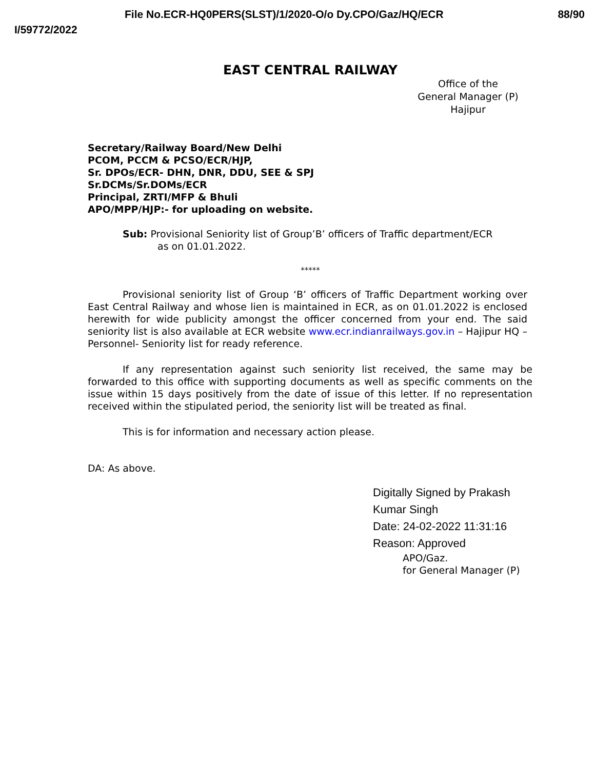File No.ECR-HQ0PERS(SLST)/1/2020-O/o Dy.CPO/Gaz/HQ/ECR 88/90
I/59772/2022
EAST CENTRAL RAILWAY
Office of the
General Manager (P)
Hajipur
Secretary/Railway Board/New Delhi
PCOM, PCCM & PCSO/ECR/HJP,
Sr. DPOs/ECR- DHN, DNR, DDU, SEE & SPJ
Sr.DCMs/Sr.DOMs/ECR
Principal, ZRTI/MFP & Bhuli
APO/MPP/HJP:- for uploading on website.
Sub: Provisional Seniority list of Group’B’ officers of Traffic department/ECR
as on 01.01.2022.
*****
Provisional seniority list of Group ‘B’ officers of Traffic Department working over East Central Railway and whose lien is maintained in ECR, as on 01.01.2022 is enclosed herewith for wide publicity amongst the officer concerned from your end. The said seniority list is also available at ECR website www.ecr.indianrailways.gov.in – Hajipur HQ – Personnel- Seniority list for ready reference.
If any representation against such seniority list received, the same may be forwarded to this office with supporting documents as well as specific comments on the issue within 15 days positively from the date of issue of this letter. If no representation received within the stipulated period, the seniority list will be treated as final.
This is for information and necessary action please.
DA: As above.
Digitally Signed by Prakash
Kumar Singh
Date: 24-02-2022 11:31:16
Reason: Approved
APO/Gaz.
for General Manager (P)